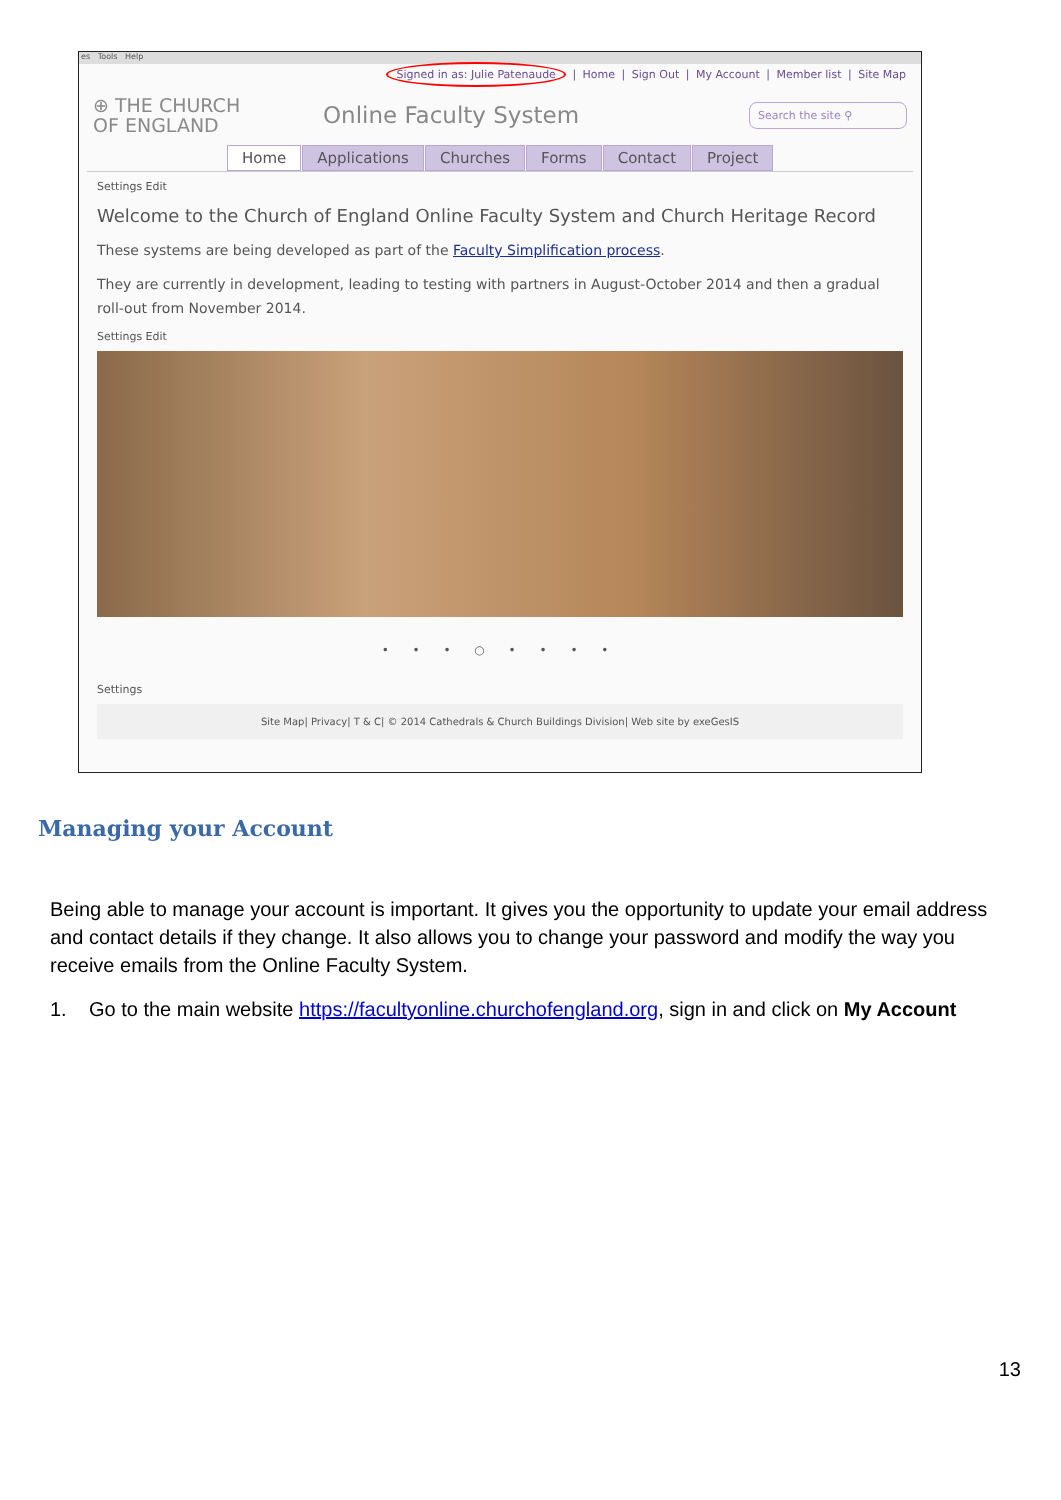es Tools Help
Signed in as: Julie Patenaude | Home | Sign Out | My Account | Member list | Site Map
⊕ THE CHURCH
OF ENGLAND
Online Faculty System
Search the site ⚲
Home Applications Churches Forms Contact Project
Settings Edit
Welcome to the Church of England Online Faculty System and Church Heritage Record
These systems are being developed as part of the Faculty Simplification process.
They are currently in development, leading to testing with partners in August-October 2014 and then a gradual roll-out from November 2014.
Settings Edit
• • • ○ • • • •
Settings
Site Map| Privacy| T & C| © 2014 Cathedrals & Church Buildings Division| Web site by exeGesIS
Managing your Account
Being able to manage your account is important. It gives you the opportunity to update your email address and contact details if they change. It also allows you to change your password and modify the way you receive emails from the Online Faculty System.
1. Go to the main website https://facultyonline.churchofengland.org, sign in and click on My Account
13